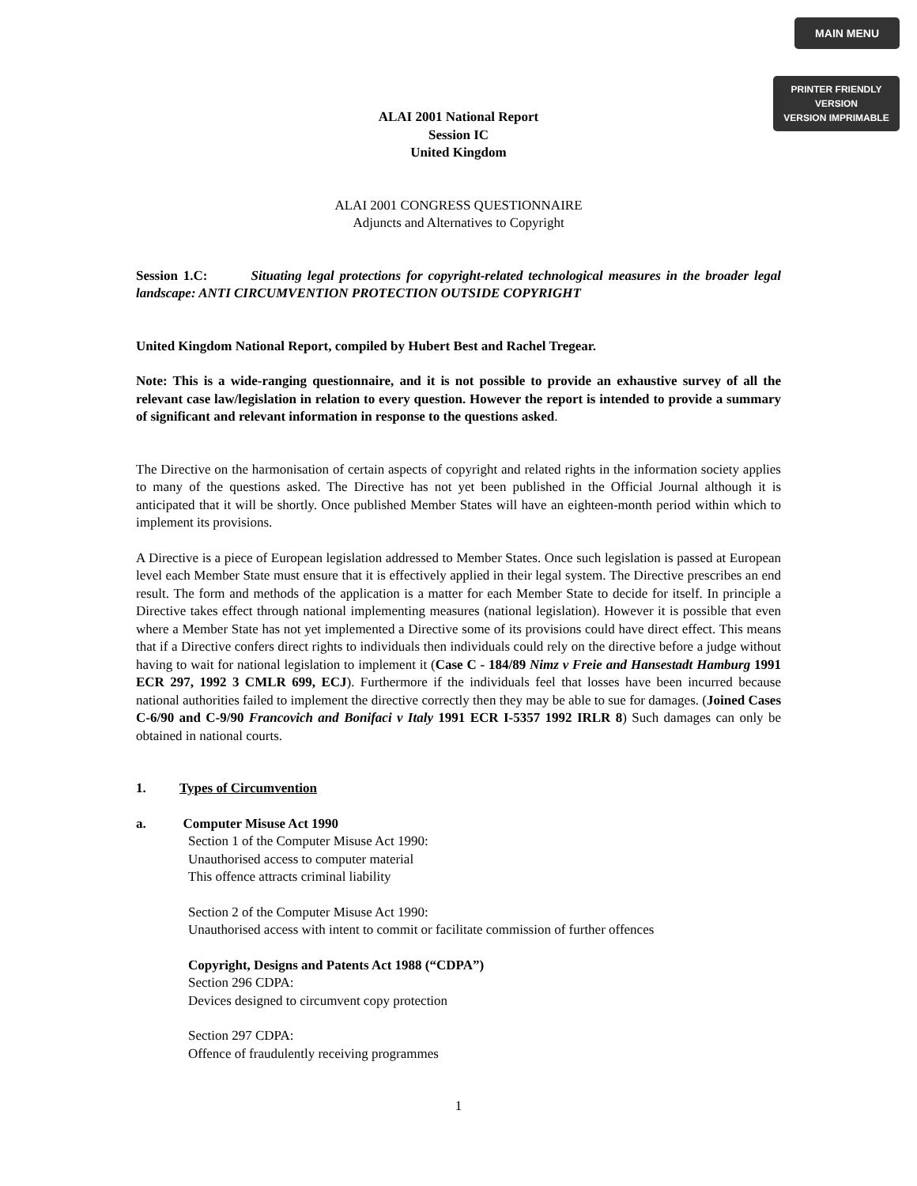MAIN MENU
PRINTER FRIENDLY VERSION
VERSION IMPRIMABLE
ALAI 2001 National Report
Session IC
United Kingdom
ALAI 2001 CONGRESS QUESTIONNAIRE
Adjuncts and Alternatives to Copyright
Session 1.C: Situating legal protections for copyright-related technological measures in the broader legal landscape: ANTI CIRCUMVENTION PROTECTION OUTSIDE COPYRIGHT
United Kingdom National Report, compiled by Hubert Best and Rachel Tregear.
Note: This is a wide-ranging questionnaire, and it is not possible to provide an exhaustive survey of all the relevant case law/legislation in relation to every question. However the report is intended to provide a summary of significant and relevant information in response to the questions asked.
The Directive on the harmonisation of certain aspects of copyright and related rights in the information society applies to many of the questions asked. The Directive has not yet been published in the Official Journal although it is anticipated that it will be shortly. Once published Member States will have an eighteen-month period within which to implement its provisions.
A Directive is a piece of European legislation addressed to Member States. Once such legislation is passed at European level each Member State must ensure that it is effectively applied in their legal system. The Directive prescribes an end result. The form and methods of the application is a matter for each Member State to decide for itself. In principle a Directive takes effect through national implementing measures (national legislation). However it is possible that even where a Member State has not yet implemented a Directive some of its provisions could have direct effect. This means that if a Directive confers direct rights to individuals then individuals could rely on the directive before a judge without having to wait for national legislation to implement it (Case C - 184/89 Nimz v Freie and Hansestadt Hamburg 1991 ECR 297, 1992 3 CMLR 699, ECJ). Furthermore if the individuals feel that losses have been incurred because national authorities failed to implement the directive correctly then they may be able to sue for damages. (Joined Cases C-6/90 and C-9/90 Francovich and Bonifaci v Italy 1991 ECR I-5357 1992 IRLR 8) Such damages can only be obtained in national courts.
1. Types of Circumvention
a. Computer Misuse Act 1990
Section 1 of the Computer Misuse Act 1990:
Unauthorised access to computer material
This offence attracts criminal liability
Section 2 of the Computer Misuse Act 1990:
Unauthorised access with intent to commit or facilitate commission of further offences
Copyright, Designs and Patents Act 1988 (“CDPA”)
Section 296 CDPA:
Devices designed to circumvent copy protection
Section 297 CDPA:
Offence of fraudulently receiving programmes
1